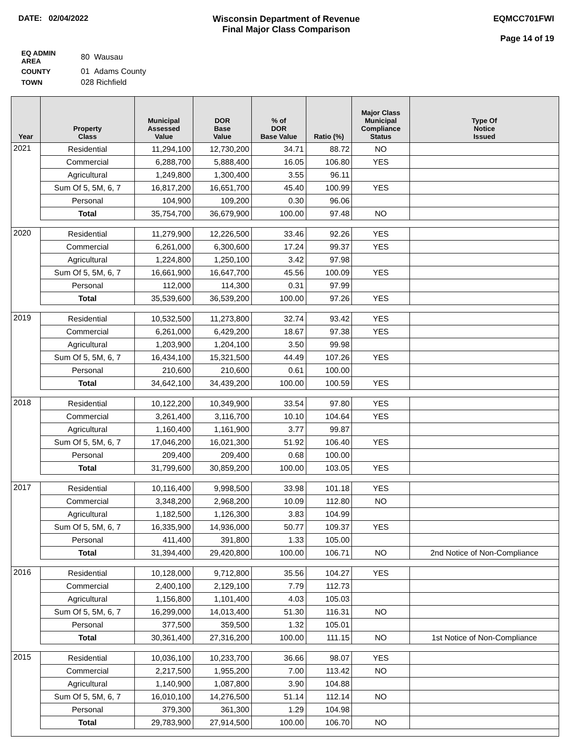DATE: 02/04/2022 Wisconsin Department of Revenue
Final Major Class Comparison
EQMCC701FWI
Page 14 of 19
| EQ ADMIN AREA | 80 Wausau |
| COUNTY | 01 Adams County |
| TOWN | 028 Richfield |
| Year | Property Class | Municipal Assessed Value | DOR Base Value | % of DOR Base Value | Ratio (%) | Major Class Municipal Compliance Status | Type Of Notice Issued |
| --- | --- | --- | --- | --- | --- | --- | --- |
| 2021 | Residential | 11,294,100 | 12,730,200 | 34.71 | 88.72 | NO | |
| | Commercial | 6,288,700 | 5,888,400 | 16.05 | 106.80 | YES | |
| | Agricultural | 1,249,800 | 1,300,400 | 3.55 | 96.11 | | |
| | Sum Of 5, 5M, 6, 7 | 16,817,200 | 16,651,700 | 45.40 | 100.99 | YES | |
| | Personal | 104,900 | 109,200 | 0.30 | 96.06 | | |
| | Total | 35,754,700 | 36,679,900 | 100.00 | 97.48 | NO | |
| 2020 | Residential | 11,279,900 | 12,226,500 | 33.46 | 92.26 | YES | |
| | Commercial | 6,261,000 | 6,300,600 | 17.24 | 99.37 | YES | |
| | Agricultural | 1,224,800 | 1,250,100 | 3.42 | 97.98 | | |
| | Sum Of 5, 5M, 6, 7 | 16,661,900 | 16,647,700 | 45.56 | 100.09 | YES | |
| | Personal | 112,000 | 114,300 | 0.31 | 97.99 | | |
| | Total | 35,539,600 | 36,539,200 | 100.00 | 97.26 | YES | |
| 2019 | Residential | 10,532,500 | 11,273,800 | 32.74 | 93.42 | YES | |
| | Commercial | 6,261,000 | 6,429,200 | 18.67 | 97.38 | YES | |
| | Agricultural | 1,203,900 | 1,204,100 | 3.50 | 99.98 | | |
| | Sum Of 5, 5M, 6, 7 | 16,434,100 | 15,321,500 | 44.49 | 107.26 | YES | |
| | Personal | 210,600 | 210,600 | 0.61 | 100.00 | | |
| | Total | 34,642,100 | 34,439,200 | 100.00 | 100.59 | YES | |
| 2018 | Residential | 10,122,200 | 10,349,900 | 33.54 | 97.80 | YES | |
| | Commercial | 3,261,400 | 3,116,700 | 10.10 | 104.64 | YES | |
| | Agricultural | 1,160,400 | 1,161,900 | 3.77 | 99.87 | | |
| | Sum Of 5, 5M, 6, 7 | 17,046,200 | 16,021,300 | 51.92 | 106.40 | YES | |
| | Personal | 209,400 | 209,400 | 0.68 | 100.00 | | |
| | Total | 31,799,600 | 30,859,200 | 100.00 | 103.05 | YES | |
| 2017 | Residential | 10,116,400 | 9,998,500 | 33.98 | 101.18 | YES | |
| | Commercial | 3,348,200 | 2,968,200 | 10.09 | 112.80 | NO | |
| | Agricultural | 1,182,500 | 1,126,300 | 3.83 | 104.99 | | |
| | Sum Of 5, 5M, 6, 7 | 16,335,900 | 14,936,000 | 50.77 | 109.37 | YES | |
| | Personal | 411,400 | 391,800 | 1.33 | 105.00 | | |
| | Total | 31,394,400 | 29,420,800 | 100.00 | 106.71 | NO | 2nd Notice of Non-Compliance |
| 2016 | Residential | 10,128,000 | 9,712,800 | 35.56 | 104.27 | YES | |
| | Commercial | 2,400,100 | 2,129,100 | 7.79 | 112.73 | | |
| | Agricultural | 1,156,800 | 1,101,400 | 4.03 | 105.03 | | |
| | Sum Of 5, 5M, 6, 7 | 16,299,000 | 14,013,400 | 51.30 | 116.31 | NO | |
| | Personal | 377,500 | 359,500 | 1.32 | 105.01 | | |
| | Total | 30,361,400 | 27,316,200 | 100.00 | 111.15 | NO | 1st Notice of Non-Compliance |
| 2015 | Residential | 10,036,100 | 10,233,700 | 36.66 | 98.07 | YES | |
| | Commercial | 2,217,500 | 1,955,200 | 7.00 | 113.42 | NO | |
| | Agricultural | 1,140,900 | 1,087,800 | 3.90 | 104.88 | | |
| | Sum Of 5, 5M, 6, 7 | 16,010,100 | 14,276,500 | 51.14 | 112.14 | NO | |
| | Personal | 379,300 | 361,300 | 1.29 | 104.98 | | |
| | Total | 29,783,900 | 27,914,500 | 100.00 | 106.70 | NO | |